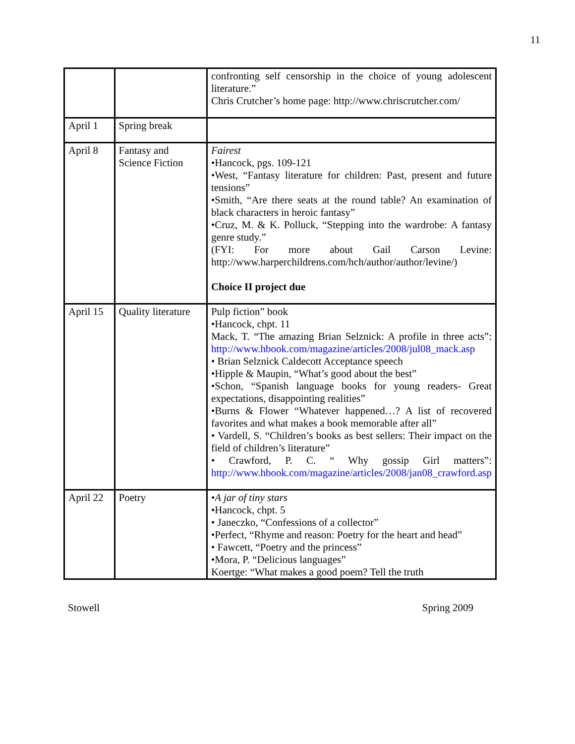11
| | | confronting self censorship in the choice of young adolescent literature.” Chris Crutcher’s home page: http://www.chriscrutcher.com/ |
| April 1 | Spring break | |
| April 8 | Fantasy and Science Fiction | Fairest •Hancock, pgs. 109-121 •West, “Fantasy literature for children: Past, present and future tensions” •Smith, “Are there seats at the round table? An examination of black characters in heroic fantasy” •Cruz, M. & K. Polluck, “Stepping into the wardrobe: A fantasy genre study.” (FYI: For more about Gail Carson Levine: http://www.harperchildrens.com/hch/author/author/levine/) Choice II project due |
| April 15 | Quality literature | Pulp fiction” book •Hancock, chpt. 11 Mack, T. “The amazing Brian Selznick: A profile in three acts”: http://www.hbook.com/magazine/articles/2008/jul08_mack.asp • Brian Selznick Caldecott Acceptance speech •Hipple & Maupin, “What’s good about the best” •Schon, “Spanish language books for young readers- Great expectations, disappointing realities” •Burns & Flower “Whatever happened…? A list of recovered favorites and what makes a book memorable after all” • Vardell, S. “Children’s books as best sellers: Their impact on the field of children’s literature” • Crawford, P. C. “ Why gossip Girl matters”: http://www.hbook.com/magazine/articles/2008/jan08_crawford.asp |
| April 22 | Poetry | • A jar of tiny stars •Hancock, chpt. 5 • Janeczko, “Confessions of a collector” •Perfect, “Rhyme and reason: Poetry for the heart and head” • Fawcett, “Poetry and the princess” •Mora, P. “Delicious languages” Koertge: “What makes a good poem? Tell the truth |
Stowell Spring 2009